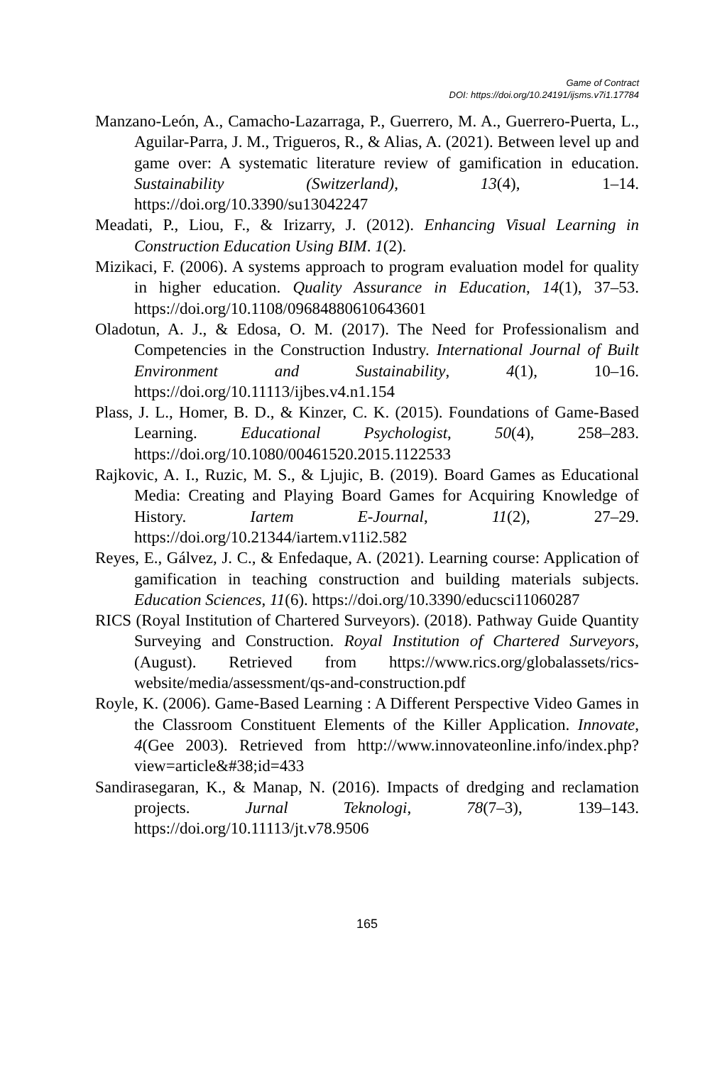Game of Contract
DOI: https://doi.org/10.24191/ijsms.v7i1.17784
Manzano-León, A., Camacho-Lazarraga, P., Guerrero, M. A., Guerrero-Puerta, L., Aguilar-Parra, J. M., Trigueros, R., & Alias, A. (2021). Between level up and game over: A systematic literature review of gamification in education. Sustainability (Switzerland), 13(4), 1–14. https://doi.org/10.3390/su13042247
Meadati, P., Liou, F., & Irizarry, J. (2012). Enhancing Visual Learning in Construction Education Using BIM. 1(2).
Mizikaci, F. (2006). A systems approach to program evaluation model for quality in higher education. Quality Assurance in Education, 14(1), 37–53. https://doi.org/10.1108/09684880610643601
Oladotun, A. J., & Edosa, O. M. (2017). The Need for Professionalism and Competencies in the Construction Industry. International Journal of Built Environment and Sustainability, 4(1), 10–16. https://doi.org/10.11113/ijbes.v4.n1.154
Plass, J. L., Homer, B. D., & Kinzer, C. K. (2015). Foundations of Game-Based Learning. Educational Psychologist, 50(4), 258–283. https://doi.org/10.1080/00461520.2015.1122533
Rajkovic, A. I., Ruzic, M. S., & Ljujic, B. (2019). Board Games as Educational Media: Creating and Playing Board Games for Acquiring Knowledge of History. Iartem E-Journal, 11(2), 27–29. https://doi.org/10.21344/iartem.v11i2.582
Reyes, E., Gálvez, J. C., & Enfedaque, A. (2021). Learning course: Application of gamification in teaching construction and building materials subjects. Education Sciences, 11(6). https://doi.org/10.3390/educsci11060287
RICS (Royal Institution of Chartered Surveyors). (2018). Pathway Guide Quantity Surveying and Construction. Royal Institution of Chartered Surveyors, (August). Retrieved from https://www.rics.org/globalassets/rics-website/media/assessment/qs-and-construction.pdf
Royle, K. (2006). Game-Based Learning : A Different Perspective Video Games in the Classroom Constituent Elements of the Killer Application. Innovate, 4(Gee 2003). Retrieved from http://www.innovateonline.info/index.php?view=article&#38;id=433
Sandirasegaran, K., & Manap, N. (2016). Impacts of dredging and reclamation projects. Jurnal Teknologi, 78(7–3), 139–143. https://doi.org/10.11113/jt.v78.9506
165